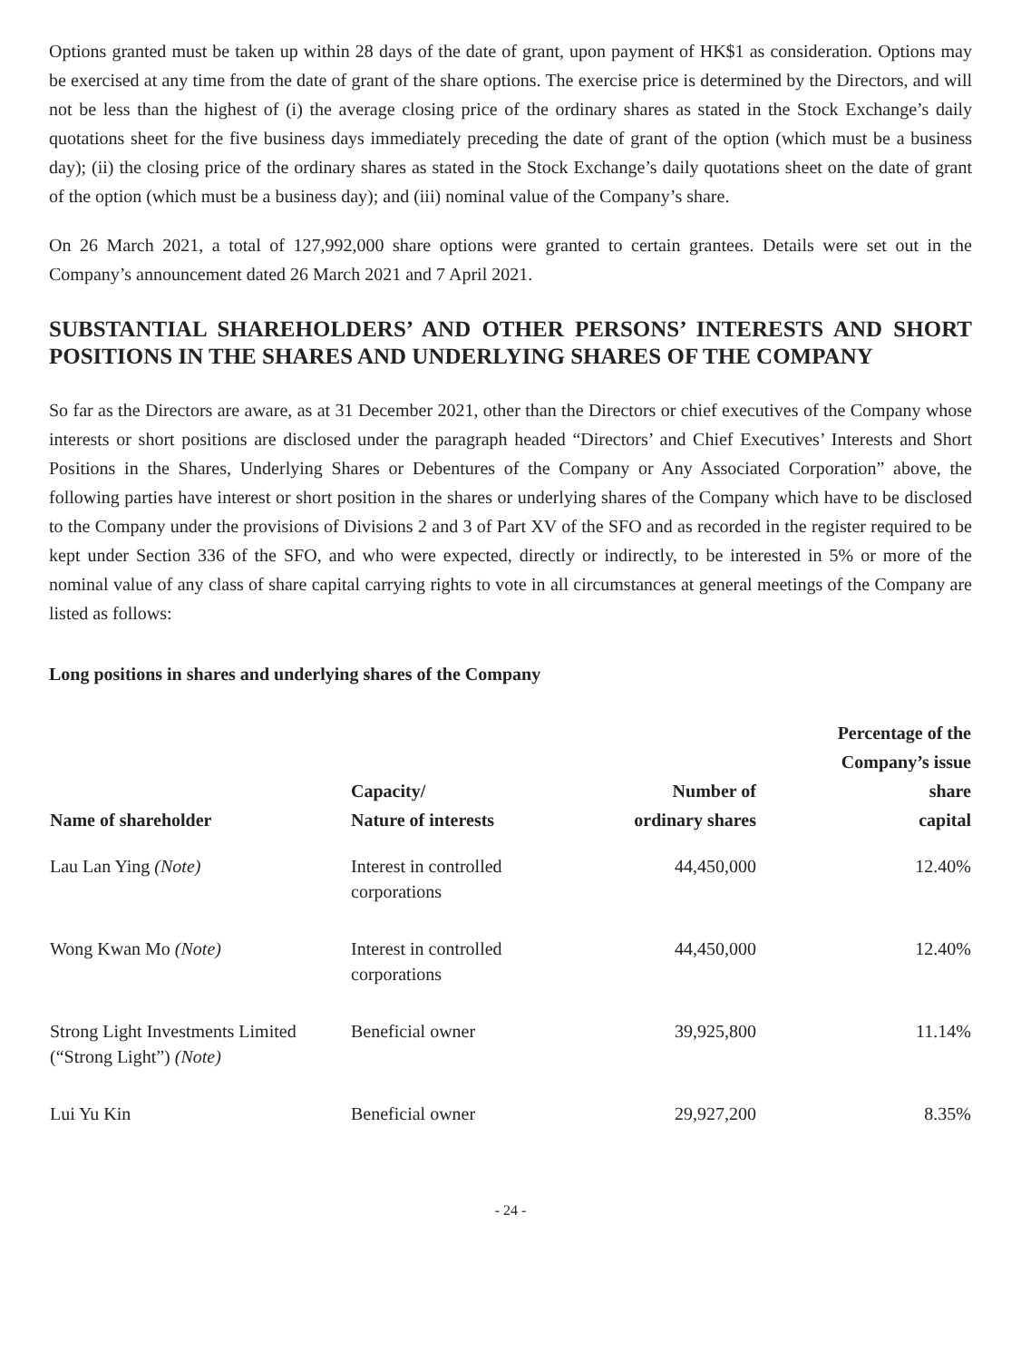Options granted must be taken up within 28 days of the date of grant, upon payment of HK$1 as consideration. Options may be exercised at any time from the date of grant of the share options. The exercise price is determined by the Directors, and will not be less than the highest of (i) the average closing price of the ordinary shares as stated in the Stock Exchange’s daily quotations sheet for the five business days immediately preceding the date of grant of the option (which must be a business day); (ii) the closing price of the ordinary shares as stated in the Stock Exchange’s daily quotations sheet on the date of grant of the option (which must be a business day); and (iii) nominal value of the Company’s share.
On 26 March 2021, a total of 127,992,000 share options were granted to certain grantees. Details were set out in the Company’s announcement dated 26 March 2021 and 7 April 2021.
SUBSTANTIAL SHAREHOLDERS’ AND OTHER PERSONS’ INTERESTS AND SHORT POSITIONS IN THE SHARES AND UNDERLYING SHARES OF THE COMPANY
So far as the Directors are aware, as at 31 December 2021, other than the Directors or chief executives of the Company whose interests or short positions are disclosed under the paragraph headed “Directors’ and Chief Executives’ Interests and Short Positions in the Shares, Underlying Shares or Debentures of the Company or Any Associated Corporation” above, the following parties have interest or short position in the shares or underlying shares of the Company which have to be disclosed to the Company under the provisions of Divisions 2 and 3 of Part XV of the SFO and as recorded in the register required to be kept under Section 336 of the SFO, and who were expected, directly or indirectly, to be interested in 5% or more of the nominal value of any class of share capital carrying rights to vote in all circumstances at general meetings of the Company are listed as follows:
Long positions in shares and underlying shares of the Company
| Name of shareholder | Capacity/ Nature of interests | Number of ordinary shares | Percentage of the Company’s issue share capital |
| --- | --- | --- | --- |
| Lau Lan Ying (Note) | Interest in controlled corporations | 44,450,000 | 12.40% |
| Wong Kwan Mo (Note) | Interest in controlled corporations | 44,450,000 | 12.40% |
| Strong Light Investments Limited (“Strong Light”) (Note) | Beneficial owner | 39,925,800 | 11.14% |
| Lui Yu Kin | Beneficial owner | 29,927,200 | 8.35% |
- 24 -